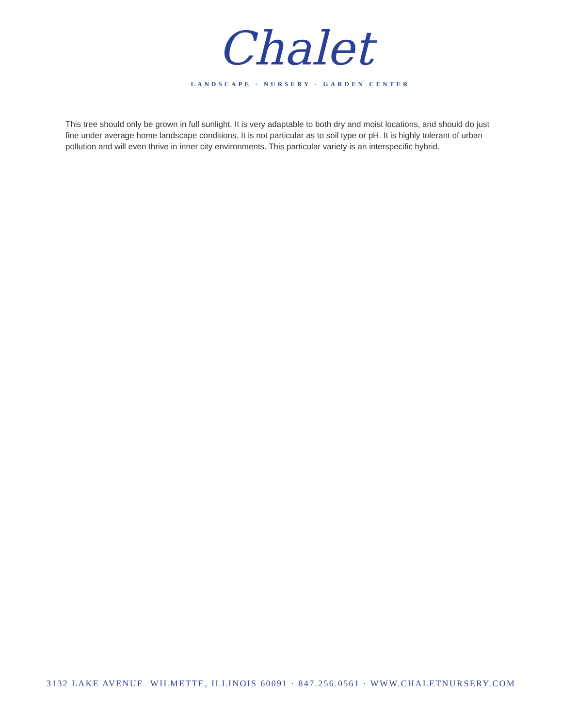Chalet
LANDSCAPE · NURSERY · GARDEN CENTER
This tree should only be grown in full sunlight. It is very adaptable to both dry and moist locations, and should do just fine under average home landscape conditions. It is not particular as to soil type or pH. It is highly tolerant of urban pollution and will even thrive in inner city environments. This particular variety is an interspecific hybrid.
3132 LAKE AVENUE WILMETTE, ILLINOIS 60091 · 847.256.0561 · WWW.CHALETNURSERY.COM